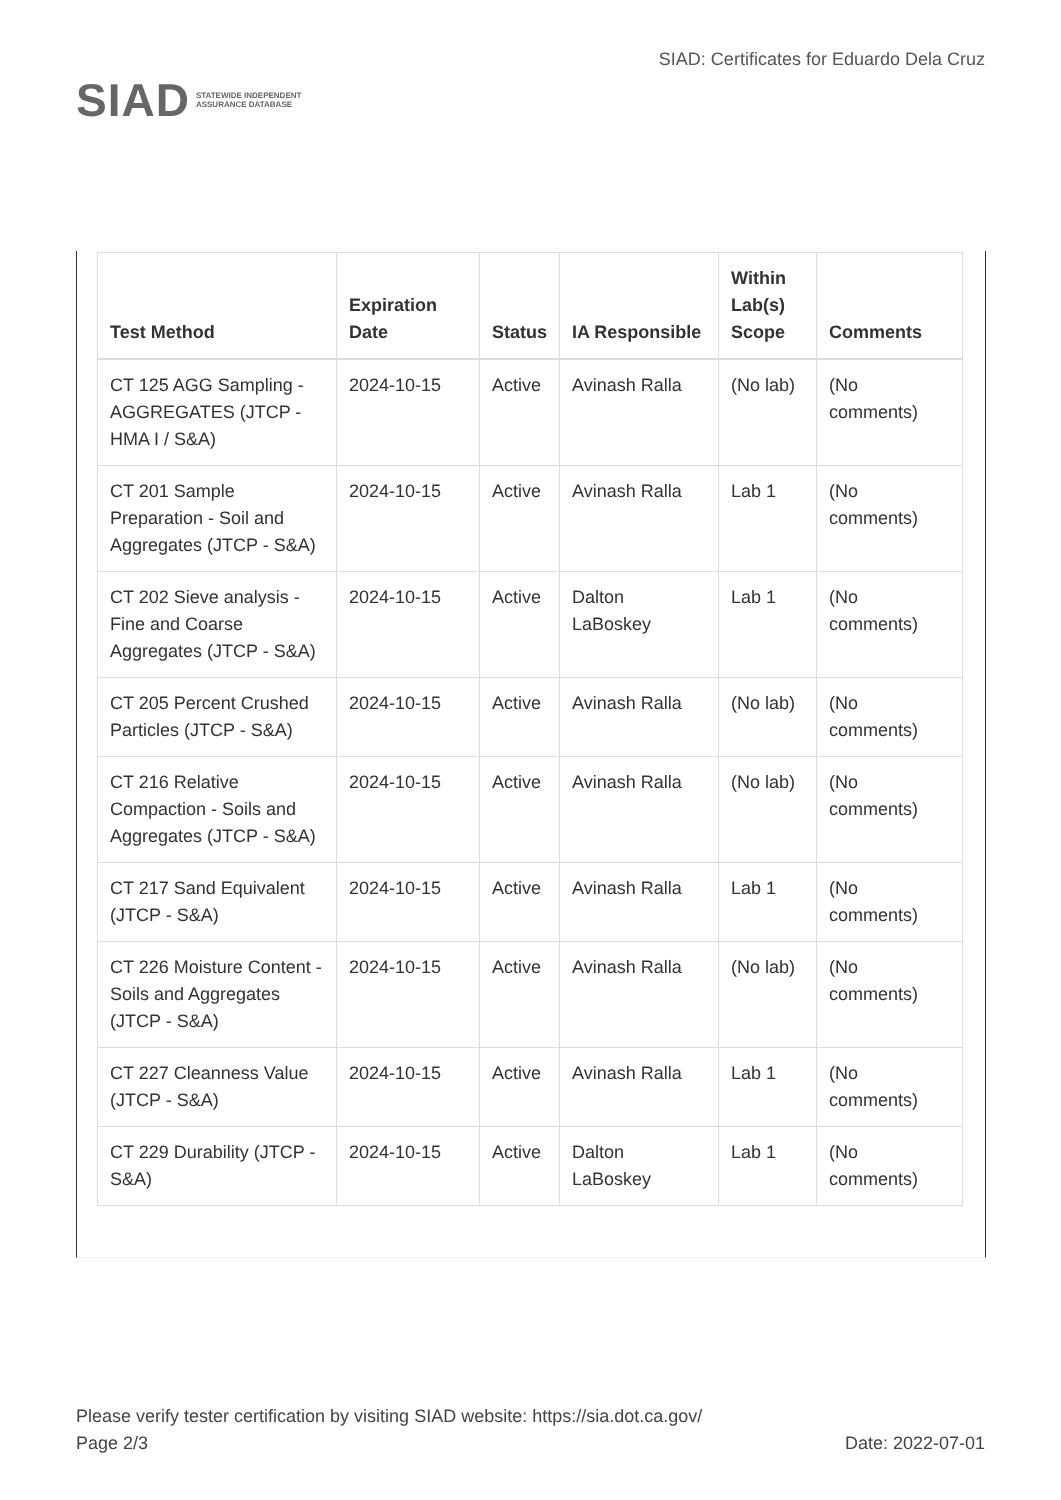SIAD
STATEWIDE INDEPENDENT
ASSURANCE DATABASE
SIAD: Certificates for Eduardo Dela Cruz
| Test Method | Expiration Date | Status | IA Responsible | Within Lab(s) Scope | Comments |
| --- | --- | --- | --- | --- | --- |
| CT 125 AGG Sampling - AGGREGATES (JTCP - HMA I / S&A) | 2024-10-15 | Active | Avinash Ralla | (No lab) | (No comments) |
| CT 201 Sample Preparation - Soil and Aggregates (JTCP - S&A) | 2024-10-15 | Active | Avinash Ralla | Lab 1 | (No comments) |
| CT 202 Sieve analysis - Fine and Coarse Aggregates (JTCP - S&A) | 2024-10-15 | Active | Dalton LaBoskey | Lab 1 | (No comments) |
| CT 205 Percent Crushed Particles (JTCP - S&A) | 2024-10-15 | Active | Avinash Ralla | (No lab) | (No comments) |
| CT 216 Relative Compaction - Soils and Aggregates (JTCP - S&A) | 2024-10-15 | Active | Avinash Ralla | (No lab) | (No comments) |
| CT 217 Sand Equivalent (JTCP - S&A) | 2024-10-15 | Active | Avinash Ralla | Lab 1 | (No comments) |
| CT 226 Moisture Content - Soils and Aggregates (JTCP - S&A) | 2024-10-15 | Active | Avinash Ralla | (No lab) | (No comments) |
| CT 227 Cleanness Value (JTCP - S&A) | 2024-10-15 | Active | Avinash Ralla | Lab 1 | (No comments) |
| CT 229 Durability (JTCP - S&A) | 2024-10-15 | Active | Dalton LaBoskey | Lab 1 | (No comments) |
Please verify tester certification by visiting SIAD website: https://sia.dot.ca.gov/
Page 2/3 Date: 2022-07-01